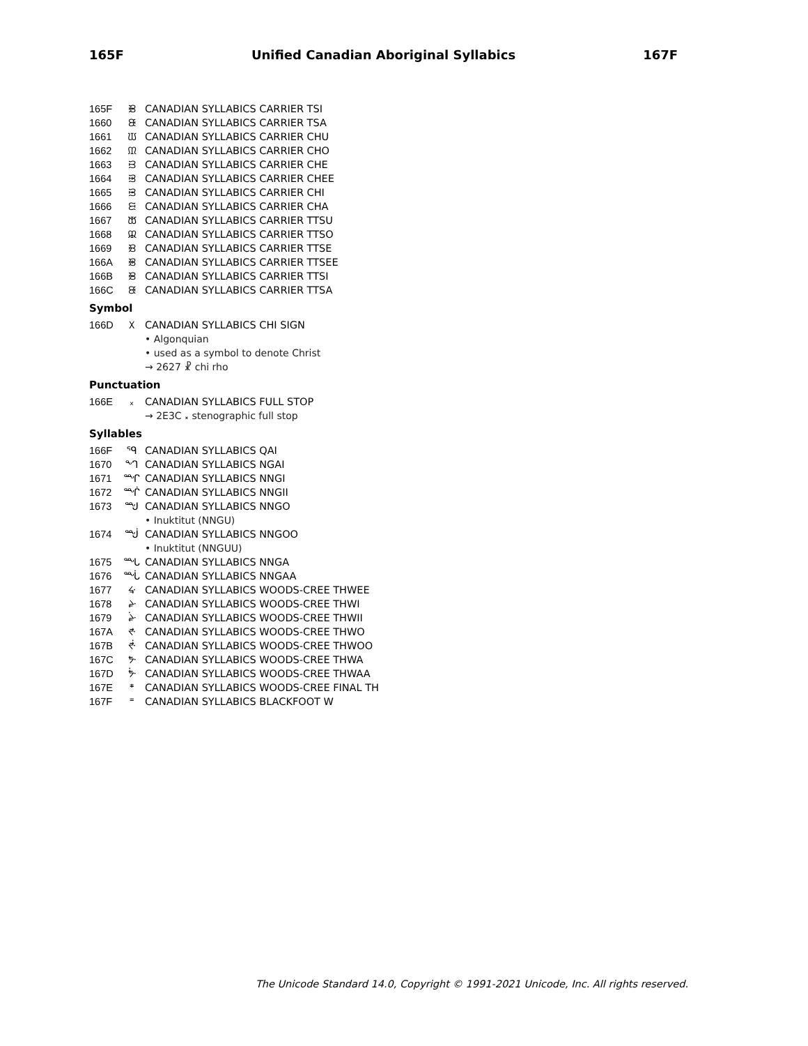165F Unified Canadian Aboriginal Syllabics 167F
165F ᙟ CANADIAN SYLLABICS CARRIER TSI
1660 ᙠ CANADIAN SYLLABICS CARRIER TSA
1661 ᙡ CANADIAN SYLLABICS CARRIER CHU
1662 ᙢ CANADIAN SYLLABICS CARRIER CHO
1663 ᙣ CANADIAN SYLLABICS CARRIER CHE
1664 ᙤ CANADIAN SYLLABICS CARRIER CHEE
1665 ᙥ CANADIAN SYLLABICS CARRIER CHI
1666 ᙦ CANADIAN SYLLABICS CARRIER CHA
1667 ᙧ CANADIAN SYLLABICS CARRIER TTSU
1668 ᙨ CANADIAN SYLLABICS CARRIER TTSO
1669 ᙩ CANADIAN SYLLABICS CARRIER TTSE
166A ᙪ CANADIAN SYLLABICS CARRIER TTSEE
166B ᙫ CANADIAN SYLLABICS CARRIER TTSI
166C ᙬ CANADIAN SYLLABICS CARRIER TTSA
Symbol
166D ᙭ CANADIAN SYLLABICS CHI SIGN
• Algonquian
• used as a symbol to denote Christ
→ 2627 ☧ chi rho
Punctuation
166E ᙮ CANADIAN SYLLABICS FULL STOP
→ 2E3C ⸼ stenographic full stop
Syllables
166F ᙯ CANADIAN SYLLABICS QAI
1670 ᙰ CANADIAN SYLLABICS NGAI
1671 ᙱ CANADIAN SYLLABICS NNGI
1672 ᙲ CANADIAN SYLLABICS NNGII
1673 ᙳ CANADIAN SYLLABICS NNGO
• Inuktitut (NNGU)
1674 ᙴ CANADIAN SYLLABICS NNGOO
• Inuktitut (NNGUU)
1675 ᙵ CANADIAN SYLLABICS NNGA
1676 ᙶ CANADIAN SYLLABICS NNGAA
1677 ᙷ CANADIAN SYLLABICS WOODS-CREE THWEE
1678 ᙸ CANADIAN SYLLABICS WOODS-CREE THWI
1679 ᙹ CANADIAN SYLLABICS WOODS-CREE THWII
167A ᙺ CANADIAN SYLLABICS WOODS-CREE THWO
167B ᙻ CANADIAN SYLLABICS WOODS-CREE THWOO
167C ᙼ CANADIAN SYLLABICS WOODS-CREE THWA
167D ᙽ CANADIAN SYLLABICS WOODS-CREE THWAA
167E ᙾ CANADIAN SYLLABICS WOODS-CREE FINAL TH
167F ᙿ CANADIAN SYLLABICS BLACKFOOT W
The Unicode Standard 14.0, Copyright © 1991-2021 Unicode, Inc. All rights reserved.